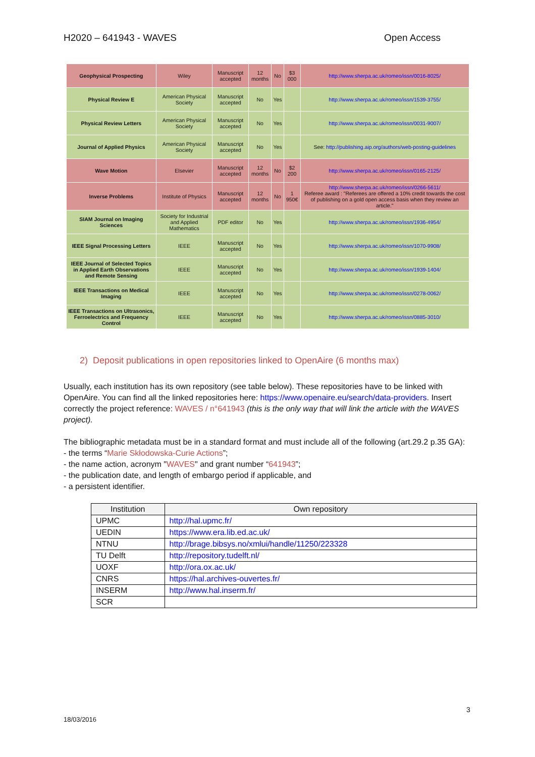H2020 – 641943 - WAVES Open Access
| Geophysical Prospecting | Wiley | Manuscript accepted | 12 months | No | $3 000 | http://www.sherpa.ac.uk/romeo/issn/0016-8025/ |
| Physical Review E | American Physical Society | Manuscript accepted | No | Yes | | http://www.sherpa.ac.uk/romeo/issn/1539-3755/ |
| Physical Review Letters | American Physical Society | Manuscript accepted | No | Yes | | http://www.sherpa.ac.uk/romeo/issn/0031-9007/ |
| Journal of Applied Physics | American Physical Society | Manuscript accepted | No | Yes | | See: http://publishing.aip.org/authors/web-posting-guidelines |
| Wave Motion | Elsevier | Manuscript accepted | 12 months | No | $2 200 | http://www.sherpa.ac.uk/romeo/issn/0165-2125/ |
| Inverse Problems | Institute of Physics | Manuscript accepted | 12 months | No | 1 950€ | http://www.sherpa.ac.uk/romeo/issn/0266-5611/ Referee award : "Referees are offered a 10% credit towards the cost of publishing on a gold open access basis when they review an article." |
| SIAM Journal on Imaging Sciences | Society for Industrial and Applied Mathematics | PDF editor | No | Yes | | http://www.sherpa.ac.uk/romeo/issn/1936-4954/ |
| IEEE Signal Processing Letters | IEEE | Manuscript accepted | No | Yes | | http://www.sherpa.ac.uk/romeo/issn/1070-9908/ |
| IEEE Journal of Selected Topics in Applied Earth Observations and Remote Sensing | IEEE | Manuscript accepted | No | Yes | | http://www.sherpa.ac.uk/romeo/issn/1939-1404/ |
| IEEE Transactions on Medical Imaging | IEEE | Manuscript accepted | No | Yes | | http://www.sherpa.ac.uk/romeo/issn/0278-0062/ |
| IEEE Transactions on Ultrasonics, Ferroelectrics and Frequency Control | IEEE | Manuscript accepted | No | Yes | | http://www.sherpa.ac.uk/romeo/issn/0885-3010/ |
2) Deposit publications in open repositories linked to OpenAire (6 months max)
Usually, each institution has its own repository (see table below). These repositories have to be linked with OpenAire. You can find all the linked repositories here: https://www.openaire.eu/search/data-providers. Insert correctly the project reference: WAVES / n°641943 (this is the only way that will link the article with the WAVES project).
The bibliographic metadata must be in a standard format and must include all of the following (art.29.2 p.35 GA):
- the terms “Marie Skłodowska-Curie Actions”;
- the name action, acronym "WAVES" and grant number “641943”;
- the publication date, and length of embargo period if applicable, and
- a persistent identifier.
| Institution | Own repository |
| --- | --- |
| UPMC | http://hal.upmc.fr/ |
| UEDIN | https://www.era.lib.ed.ac.uk/ |
| NTNU | http://brage.bibsys.no/xmlui/handle/11250/223328 |
| TU Delft | http://repository.tudelft.nl/ |
| UOXF | http://ora.ox.ac.uk/ |
| CNRS | https://hal.archives-ouvertes.fr/ |
| INSERM | http://www.hal.inserm.fr/ |
| SCR | |
3
18/03/2016